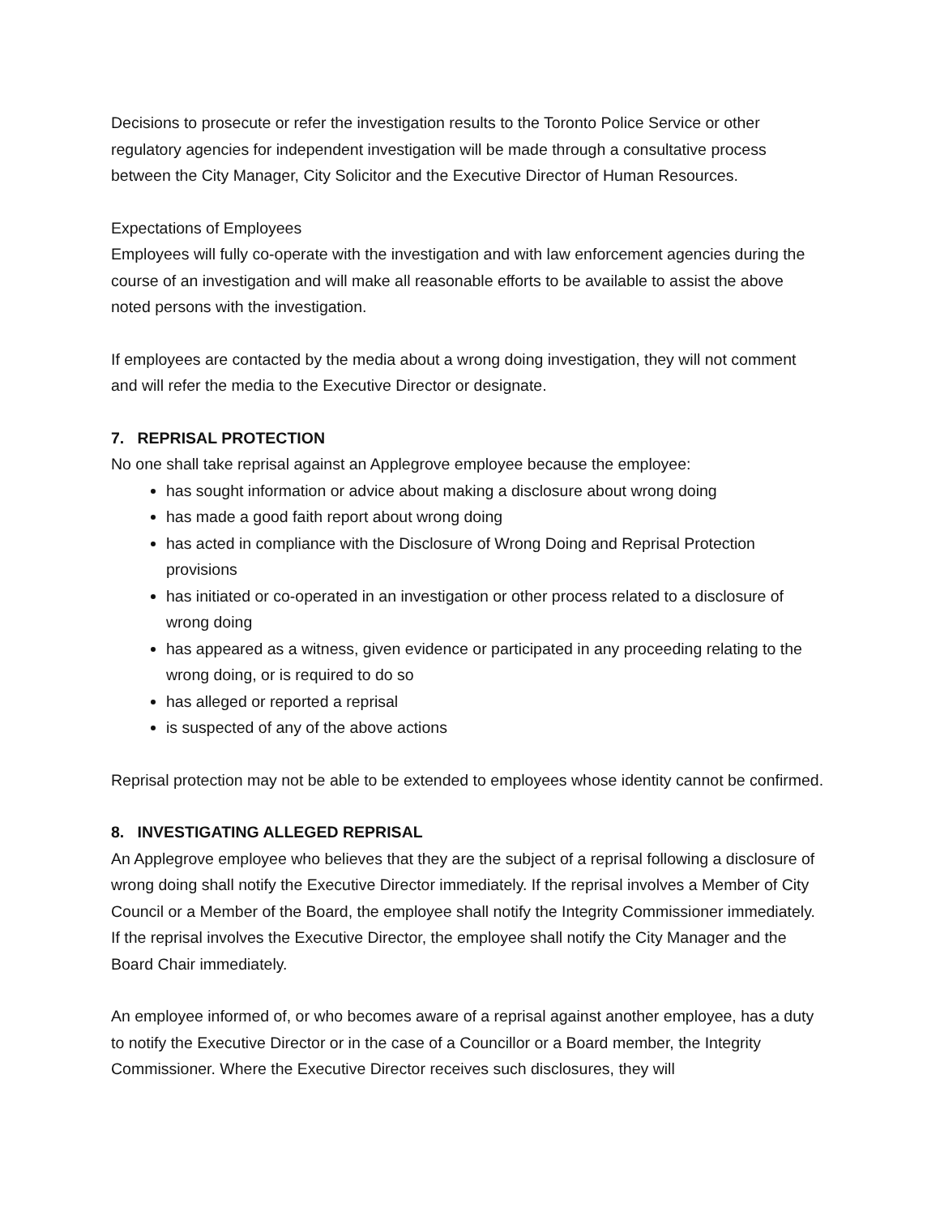Decisions to prosecute or refer the investigation results to the Toronto Police Service or other regulatory agencies for independent investigation will be made through a consultative process between the City Manager, City Solicitor and the Executive Director of Human Resources.
Expectations of Employees
Employees will fully co-operate with the investigation and with law enforcement agencies during the course of an investigation and will make all reasonable efforts to be available to assist the above noted persons with the investigation.
If employees are contacted by the media about a wrong doing investigation, they will not comment and will refer the media to the Executive Director or designate.
7. REPRISAL PROTECTION
No one shall take reprisal against an Applegrove employee because the employee:
has sought information or advice about making a disclosure about wrong doing
has made a good faith report about wrong doing
has acted in compliance with the Disclosure of Wrong Doing and Reprisal Protection provisions
has initiated or co-operated in an investigation or other process related to a disclosure of wrong doing
has appeared as a witness, given evidence or participated in any proceeding relating to the wrong doing, or is required to do so
has alleged or reported a reprisal
is suspected of any of the above actions
Reprisal protection may not be able to be extended to employees whose identity cannot be confirmed.
8. INVESTIGATING ALLEGED REPRISAL
An Applegrove employee who believes that they are the subject of a reprisal following a disclosure of wrong doing shall notify the Executive Director immediately. If the reprisal involves a Member of City Council or a Member of the Board, the employee shall notify the Integrity Commissioner immediately. If the reprisal involves the Executive Director, the employee shall notify the City Manager and the Board Chair immediately.
An employee informed of, or who becomes aware of a reprisal against another employee, has a duty to notify the Executive Director or in the case of a Councillor or a Board member, the Integrity Commissioner. Where the Executive Director receives such disclosures, they will